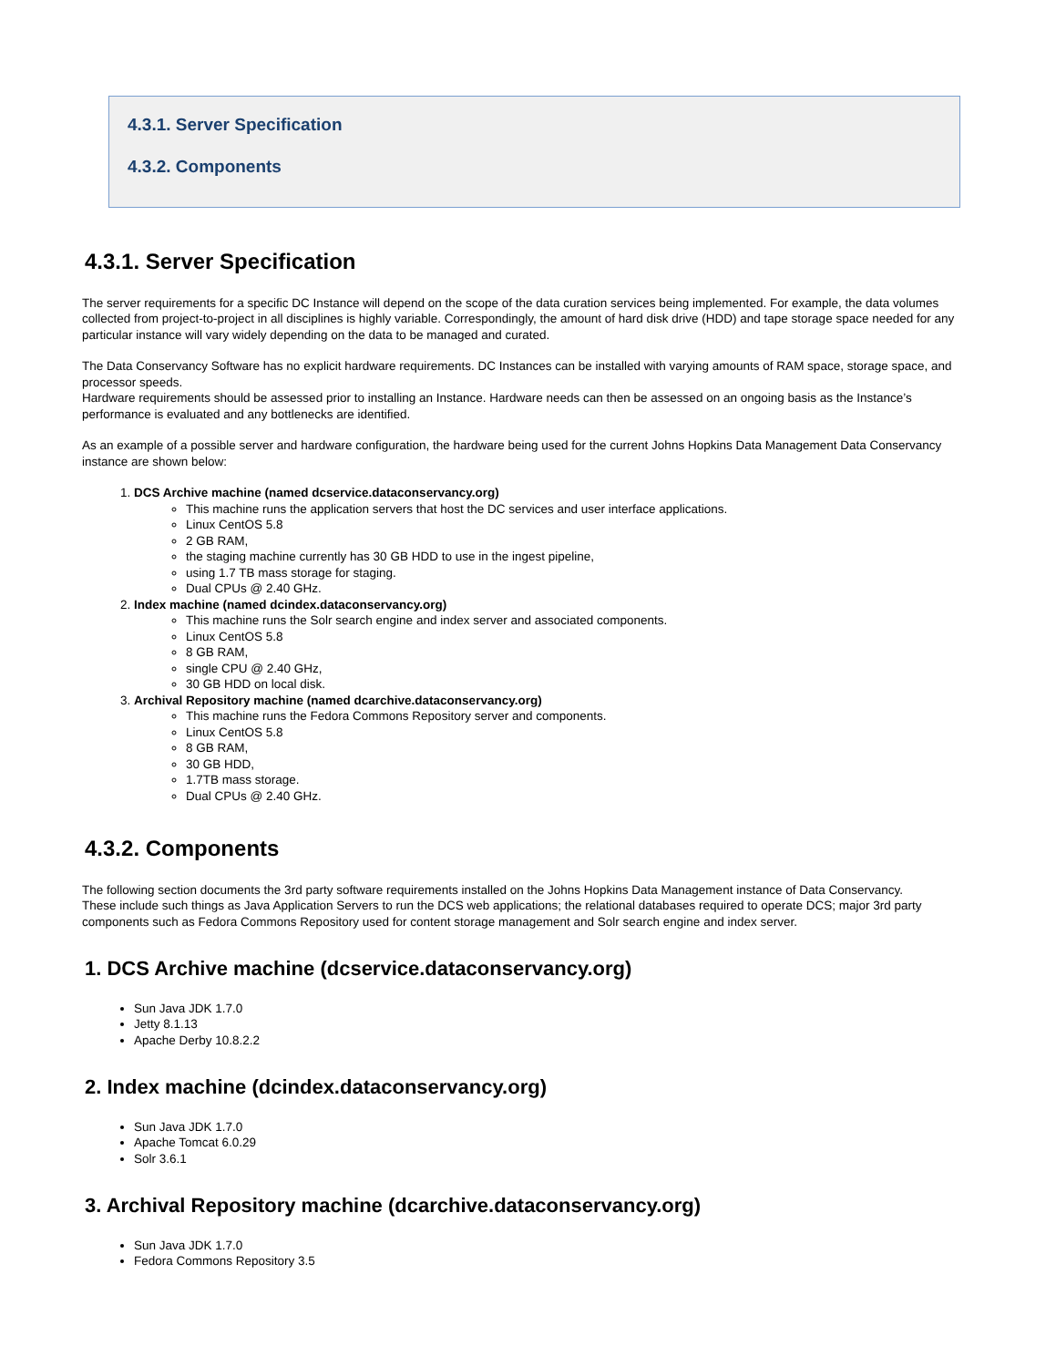4.3.1. Server Specification
4.3.2. Components
4.3.1. Server Specification
The server requirements for a specific DC Instance will depend on the scope of the data curation services being implemented. For example, the data volumes collected from project-to-project in all disciplines is highly variable. Correspondingly, the amount of hard disk drive (HDD) and tape storage space needed for any particular instance will vary widely depending on the data to be managed and curated.
The Data Conservancy Software has no explicit hardware requirements. DC Instances can be installed with varying amounts of RAM space, storage space, and processor speeds.
Hardware requirements should be assessed prior to installing an Instance. Hardware needs can then be assessed on an ongoing basis as the Instance’s performance is evaluated and any bottlenecks are identified.
As an example of a possible server and hardware configuration, the hardware being used for the current Johns Hopkins Data Management Data Conservancy instance are shown below:
1. DCS Archive machine (named dcservice.dataconservancy.org)
This machine runs the application servers that host the DC services and user interface applications.
Linux CentOS 5.8
2 GB RAM,
the staging machine currently has 30 GB HDD to use in the ingest pipeline,
using 1.7 TB mass storage for staging.
Dual CPUs @ 2.40 GHz.
2. Index machine (named dcindex.dataconservancy.org)
This machine runs the Solr search engine and index server and associated components.
Linux CentOS 5.8
8 GB RAM,
single CPU @ 2.40 GHz,
30 GB HDD on local disk.
3. Archival Repository machine (named dcarchive.dataconservancy.org)
This machine runs the Fedora Commons Repository server and components.
Linux CentOS 5.8
8 GB RAM,
30 GB HDD,
1.7TB mass storage.
Dual CPUs @ 2.40 GHz.
4.3.2. Components
The following section documents the 3rd party software requirements installed on the Johns Hopkins Data Management instance of Data Conservancy.
These include such things as Java Application Servers to run the DCS web applications; the relational databases required to operate DCS; major 3rd party components such as Fedora Commons Repository used for content storage management and Solr search engine and index server.
1. DCS Archive machine (dcservice.dataconservancy.org)
Sun Java JDK 1.7.0
Jetty 8.1.13
Apache Derby 10.8.2.2
2. Index machine (dcindex.dataconservancy.org)
Sun Java JDK 1.7.0
Apache Tomcat 6.0.29
Solr 3.6.1
3. Archival Repository machine (dcarchive.dataconservancy.org)
Sun Java JDK 1.7.0
Fedora Commons Repository 3.5